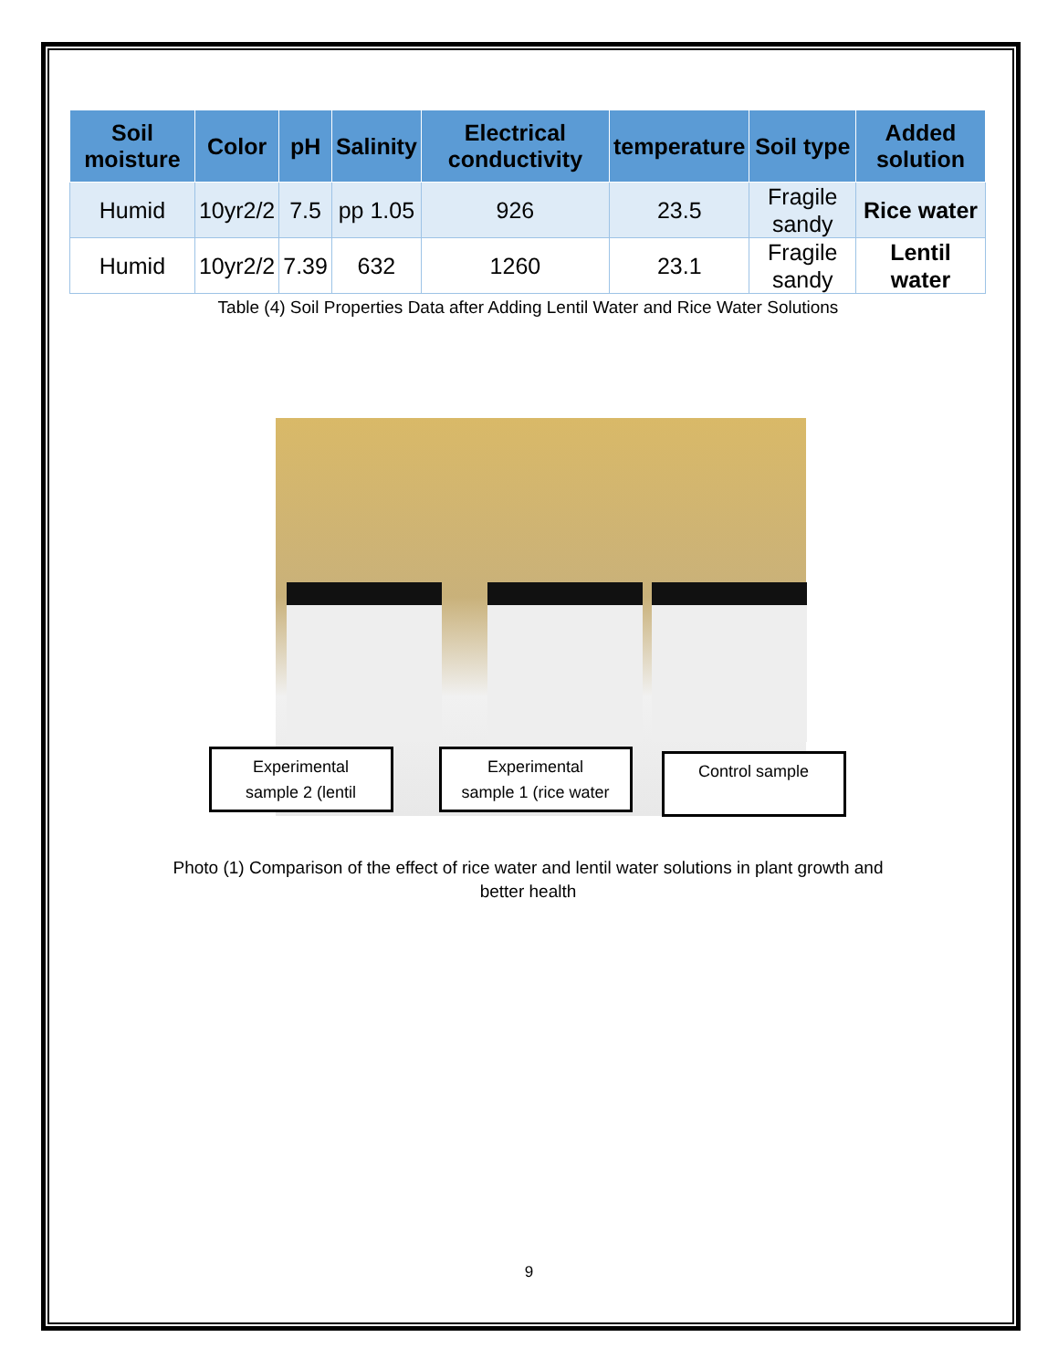| Soil moisture | Color | pH | Salinity | Electrical conductivity | temperature | Soil type | Added solution |
| --- | --- | --- | --- | --- | --- | --- | --- |
| Humid | 10yr2/2 | 7.5 | pp 1.05 | 926 | 23.5 | Fragile sandy | Rice water |
| Humid | 10yr2/2 | 7.39 | 632 | 1260 | 23.1 | Fragile sandy | Lentil water |
Table (4) Soil Properties Data after Adding Lentil Water and Rice Water Solutions
Experimental
sample 2 (lentil
Experimental
sample 1 (rice water
Control sample
Photo (1) Comparison of the effect of rice water and lentil water solutions in plant growth and
better health
9